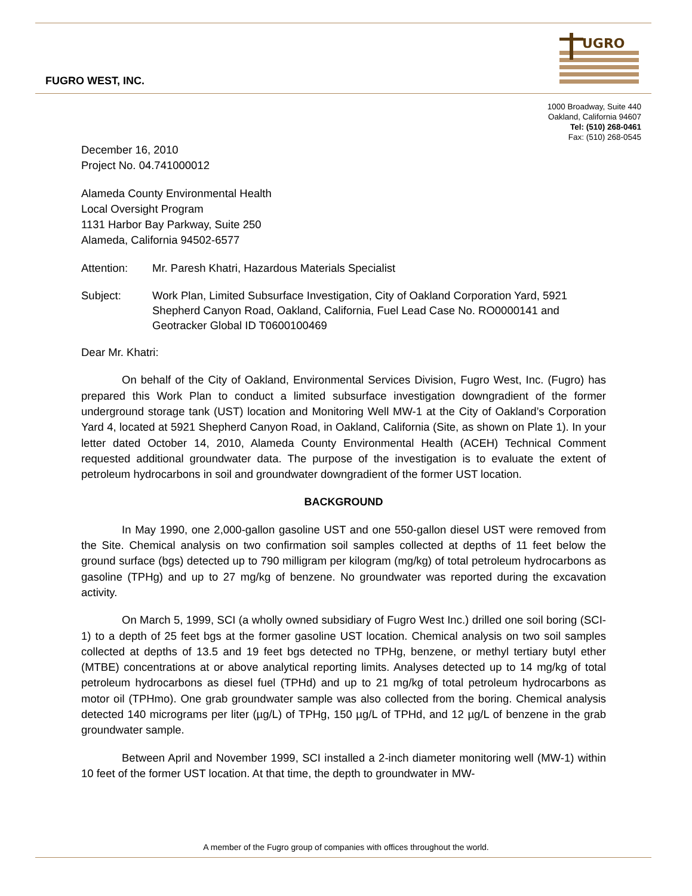FUGRO WEST, INC.
UGRO
1000 Broadway, Suite 440
Oakland, California 94607
Tel: (510) 268-0461
Fax: (510) 268-0545
December 16, 2010
Project No. 04.741000012
Alameda County Environmental Health
Local Oversight Program
1131 Harbor Bay Parkway, Suite 250
Alameda, California 94502-6577
Attention: Mr. Paresh Khatri, Hazardous Materials Specialist
Subject: Work Plan, Limited Subsurface Investigation, City of Oakland Corporation Yard, 5921 Shepherd Canyon Road, Oakland, California, Fuel Lead Case No. RO0000141 and Geotracker Global ID T0600100469
Dear Mr. Khatri:
On behalf of the City of Oakland, Environmental Services Division, Fugro West, Inc. (Fugro) has prepared this Work Plan to conduct a limited subsurface investigation downgradient of the former underground storage tank (UST) location and Monitoring Well MW-1 at the City of Oakland’s Corporation Yard 4, located at 5921 Shepherd Canyon Road, in Oakland, California (Site, as shown on Plate 1). In your letter dated October 14, 2010, Alameda County Environmental Health (ACEH) Technical Comment requested additional groundwater data. The purpose of the investigation is to evaluate the extent of petroleum hydrocarbons in soil and groundwater downgradient of the former UST location.
BACKGROUND
In May 1990, one 2,000-gallon gasoline UST and one 550-gallon diesel UST were removed from the Site. Chemical analysis on two confirmation soil samples collected at depths of 11 feet below the ground surface (bgs) detected up to 790 milligram per kilogram (mg/kg) of total petroleum hydrocarbons as gasoline (TPHg) and up to 27 mg/kg of benzene. No groundwater was reported during the excavation activity.
On March 5, 1999, SCI (a wholly owned subsidiary of Fugro West Inc.) drilled one soil boring (SCI-1) to a depth of 25 feet bgs at the former gasoline UST location. Chemical analysis on two soil samples collected at depths of 13.5 and 19 feet bgs detected no TPHg, benzene, or methyl tertiary butyl ether (MTBE) concentrations at or above analytical reporting limits. Analyses detected up to 14 mg/kg of total petroleum hydrocarbons as diesel fuel (TPHd) and up to 21 mg/kg of total petroleum hydrocarbons as motor oil (TPHmo). One grab groundwater sample was also collected from the boring. Chemical analysis detected 140 micrograms per liter (µg/L) of TPHg, 150 µg/L of TPHd, and 12 µg/L of benzene in the grab groundwater sample.
Between April and November 1999, SCI installed a 2-inch diameter monitoring well (MW-1) within 10 feet of the former UST location. At that time, the depth to groundwater in MW-
A member of the Fugro group of companies with offices throughout the world.